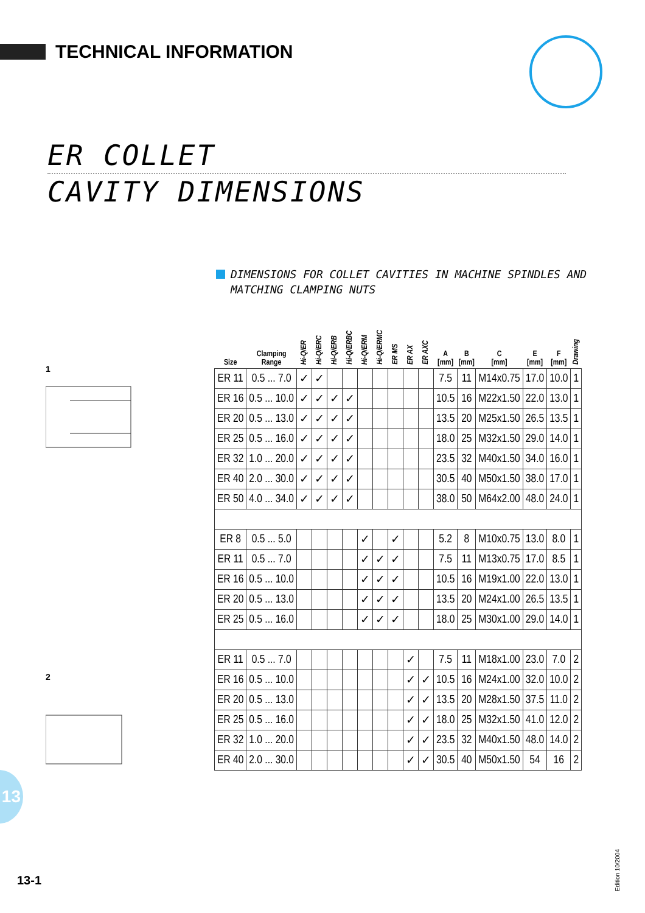TECHNICAL INFORMATION
ER COLLET
CAVITY DIMENSIONS
DIMENSIONS FOR COLLET CAVITIES IN MACHINE SPINDLES AND MATCHING CLAMPING NUTS
1
2
| Size | Clamping Range | Hi-Q/ER | Hi-Q/ERC | Hi-Q/ERB | Hi-Q/ERBC | Hi-Q/ERM | Hi-Q/ERMC | ER MS | ER AX | ER AXC | A [mm] | B [mm] | C [mm] | E [mm] | F [mm] | Drawing |
| --- | --- | --- | --- | --- | --- | --- | --- | --- | --- | --- | --- | --- | --- | --- | --- | --- |
| ER 11 | 0.5 ... 7.0 | ✓ | ✓ | | | | | | | | 7.5 | 11 | M14x0.75 | 17.0 | 10.0 | 1 |
| ER 16 | 0.5 ... 10.0 | ✓ | ✓ | ✓ | ✓ | | | | | | 10.5 | 16 | M22x1.50 | 22.0 | 13.0 | 1 |
| ER 20 | 0.5 ... 13.0 | ✓ | ✓ | ✓ | ✓ | | | | | | 13.5 | 20 | M25x1.50 | 26.5 | 13.5 | 1 |
| ER 25 | 0.5 ... 16.0 | ✓ | ✓ | ✓ | ✓ | | | | | | 18.0 | 25 | M32x1.50 | 29.0 | 14.0 | 1 |
| ER 32 | 1.0 ... 20.0 | ✓ | ✓ | ✓ | ✓ | | | | | | 23.5 | 32 | M40x1.50 | 34.0 | 16.0 | 1 |
| ER 40 | 2.0 ... 30.0 | ✓ | ✓ | ✓ | ✓ | | | | | | 30.5 | 40 | M50x1.50 | 38.0 | 17.0 | 1 |
| ER 50 | 4.0 ... 34.0 | ✓ | ✓ | ✓ | ✓ | | | | | | 38.0 | 50 | M64x2.00 | 48.0 | 24.0 | 1 |
| ER 8 | 0.5 ... 5.0 | | | | | ✓ | | ✓ | | | 5.2 | 8 | M10x0.75 | 13.0 | 8.0 | 1 |
| ER 11 | 0.5 ... 7.0 | | | | | ✓ | ✓ | ✓ | | | 7.5 | 11 | M13x0.75 | 17.0 | 8.5 | 1 |
| ER 16 | 0.5 ... 10.0 | | | | | ✓ | ✓ | ✓ | | | 10.5 | 16 | M19x1.00 | 22.0 | 13.0 | 1 |
| ER 20 | 0.5 ... 13.0 | | | | | ✓ | ✓ | ✓ | | | 13.5 | 20 | M24x1.00 | 26.5 | 13.5 | 1 |
| ER 25 | 0.5 ... 16.0 | | | | | ✓ | ✓ | ✓ | | | 18.0 | 25 | M30x1.00 | 29.0 | 14.0 | 1 |
| ER 11 | 0.5 ... 7.0 | | | | | | | | ✓ | | 7.5 | 11 | M18x1.00 | 23.0 | 7.0 | 2 |
| ER 16 | 0.5 ... 10.0 | | | | | | | | ✓ | ✓ | 10.5 | 16 | M24x1.00 | 32.0 | 10.0 | 2 |
| ER 20 | 0.5 ... 13.0 | | | | | | | | ✓ | ✓ | 13.5 | 20 | M28x1.50 | 37.5 | 11.0 | 2 |
| ER 25 | 0.5 ... 16.0 | | | | | | | | ✓ | ✓ | 18.0 | 25 | M32x1.50 | 41.0 | 12.0 | 2 |
| ER 32 | 1.0 ... 20.0 | | | | | | | | ✓ | ✓ | 23.5 | 32 | M40x1.50 | 48.0 | 14.0 | 2 |
| ER 40 | 2.0 ... 30.0 | | | | | | | | ✓ | ✓ | 30.5 | 40 | M50x1.50 | 54 | 16 | 2 |
13
13-1
Edition 10/2004